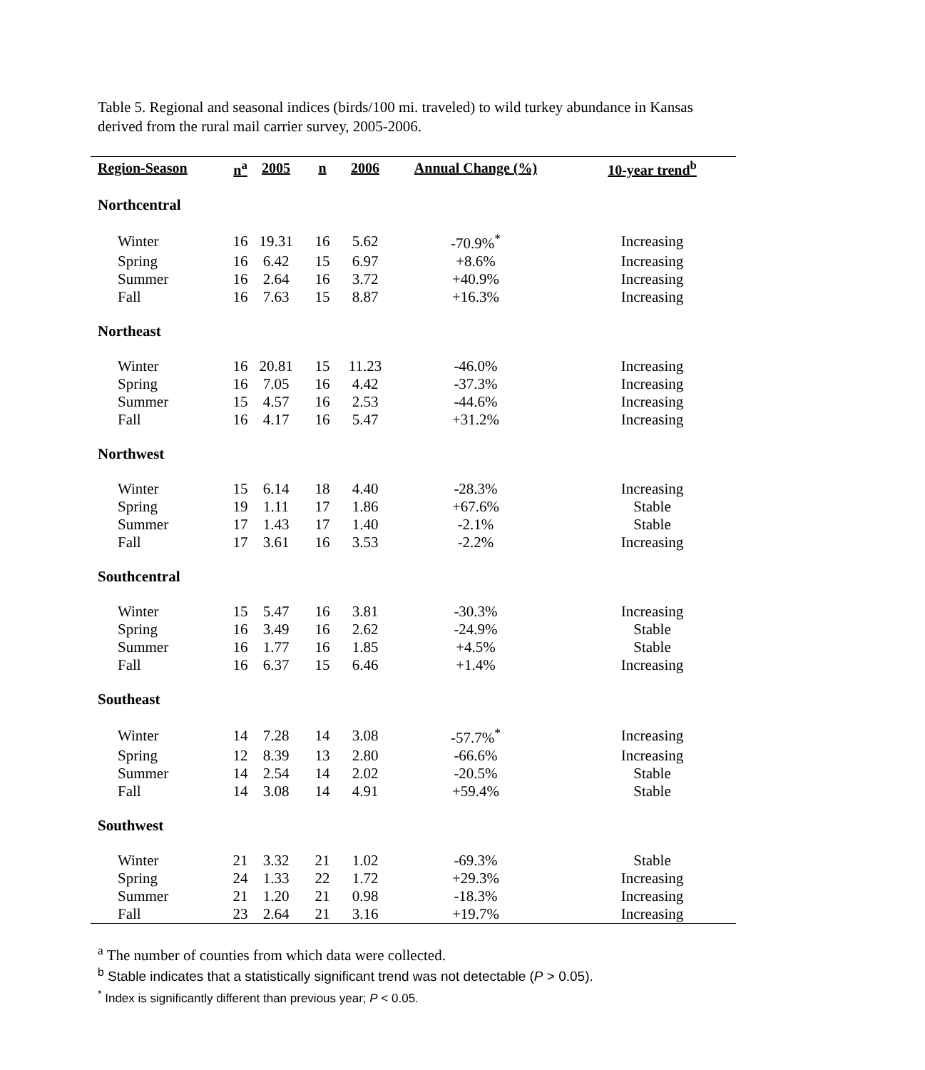Table 5. Regional and seasonal indices (birds/100 mi. traveled) to wild turkey abundance in Kansas derived from the rural mail carrier survey, 2005-2006.
| Region-Season | n<sup>a</sup> | 2005 | n | 2006 | Annual Change (%) | 10-year trend<sup>b</sup> |
| --- | --- | --- | --- | --- | --- | --- |
| Northcentral | | | | | | |
| Winter | 16 | 19.31 | 16 | 5.62 | -70.9%<sup>*</sup> | Increasing |
| Spring | 16 | 6.42 | 15 | 6.97 | +8.6% | Increasing |
| Summer | 16 | 2.64 | 16 | 3.72 | +40.9% | Increasing |
| Fall | 16 | 7.63 | 15 | 8.87 | +16.3% | Increasing |
| Northeast | | | | | | |
| Winter | 16 | 20.81 | 15 | 11.23 | -46.0% | Increasing |
| Spring | 16 | 7.05 | 16 | 4.42 | -37.3% | Increasing |
| Summer | 15 | 4.57 | 16 | 2.53 | -44.6% | Increasing |
| Fall | 16 | 4.17 | 16 | 5.47 | +31.2% | Increasing |
| Northwest | | | | | | |
| Winter | 15 | 6.14 | 18 | 4.40 | -28.3% | Increasing |
| Spring | 19 | 1.11 | 17 | 1.86 | +67.6% | Stable |
| Summer | 17 | 1.43 | 17 | 1.40 | -2.1% | Stable |
| Fall | 17 | 3.61 | 16 | 3.53 | -2.2% | Increasing |
| Southcentral | | | | | | |
| Winter | 15 | 5.47 | 16 | 3.81 | -30.3% | Increasing |
| Spring | 16 | 3.49 | 16 | 2.62 | -24.9% | Stable |
| Summer | 16 | 1.77 | 16 | 1.85 | +4.5% | Stable |
| Fall | 16 | 6.37 | 15 | 6.46 | +1.4% | Increasing |
| Southeast | | | | | | |
| Winter | 14 | 7.28 | 14 | 3.08 | -57.7%<sup>*</sup> | Increasing |
| Spring | 12 | 8.39 | 13 | 2.80 | -66.6% | Increasing |
| Summer | 14 | 2.54 | 14 | 2.02 | -20.5% | Stable |
| Fall | 14 | 3.08 | 14 | 4.91 | +59.4% | Stable |
| Southwest | | | | | | |
| Winter | 21 | 3.32 | 21 | 1.02 | -69.3% | Stable |
| Spring | 24 | 1.33 | 22 | 1.72 | +29.3% | Increasing |
| Summer | 21 | 1.20 | 21 | 0.98 | -18.3% | Increasing |
| Fall | 23 | 2.64 | 21 | 3.16 | +19.7% | Increasing |
<sup>a</sup> The number of counties from which data were collected.
<sup>b</sup> Stable indicates that a statistically significant trend was not detectable (P > 0.05).
<sup>*</sup> Index is significantly different than previous year; P < 0.05.